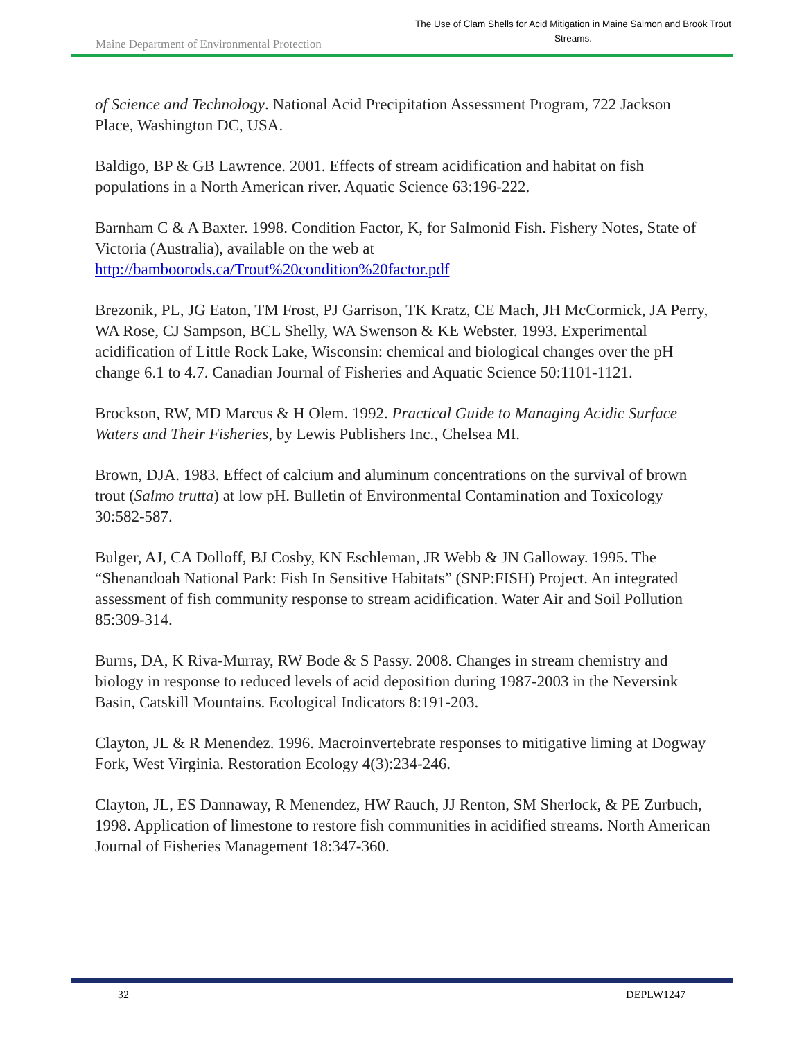Maine Department of Environmental Protection
The Use of Clam Shells for Acid Mitigation in Maine Salmon and Brook Trout Streams.
of Science and Technology. National Acid Precipitation Assessment Program, 722 Jackson Place, Washington DC, USA.
Baldigo, BP & GB Lawrence. 2001. Effects of stream acidification and habitat on fish populations in a North American river. Aquatic Science 63:196-222.
Barnham C & A Baxter. 1998. Condition Factor, K, for Salmonid Fish. Fishery Notes, State of Victoria (Australia), available on the web at http://bamboorods.ca/Trout%20condition%20factor.pdf
Brezonik, PL, JG Eaton, TM Frost, PJ Garrison, TK Kratz, CE Mach, JH McCormick, JA Perry, WA Rose, CJ Sampson, BCL Shelly, WA Swenson & KE Webster. 1993. Experimental acidification of Little Rock Lake, Wisconsin: chemical and biological changes over the pH change 6.1 to 4.7. Canadian Journal of Fisheries and Aquatic Science 50:1101-1121.
Brockson, RW, MD Marcus & H Olem. 1992. Practical Guide to Managing Acidic Surface Waters and Their Fisheries, by Lewis Publishers Inc., Chelsea MI.
Brown, DJA. 1983. Effect of calcium and aluminum concentrations on the survival of brown trout (Salmo trutta) at low pH. Bulletin of Environmental Contamination and Toxicology 30:582-587.
Bulger, AJ, CA Dolloff, BJ Cosby, KN Eschleman, JR Webb & JN Galloway. 1995. The “Shenandoah National Park: Fish In Sensitive Habitats” (SNP:FISH) Project. An integrated assessment of fish community response to stream acidification. Water Air and Soil Pollution 85:309-314.
Burns, DA, K Riva-Murray, RW Bode & S Passy. 2008. Changes in stream chemistry and biology in response to reduced levels of acid deposition during 1987-2003 in the Neversink Basin, Catskill Mountains. Ecological Indicators 8:191-203.
Clayton, JL & R Menendez. 1996. Macroinvertebrate responses to mitigative liming at Dogway Fork, West Virginia. Restoration Ecology 4(3):234-246.
Clayton, JL, ES Dannaway, R Menendez, HW Rauch, JJ Renton, SM Sherlock, & PE Zurbuch, 1998. Application of limestone to restore fish communities in acidified streams. North American Journal of Fisheries Management 18:347-360.
32 DEPLW1247